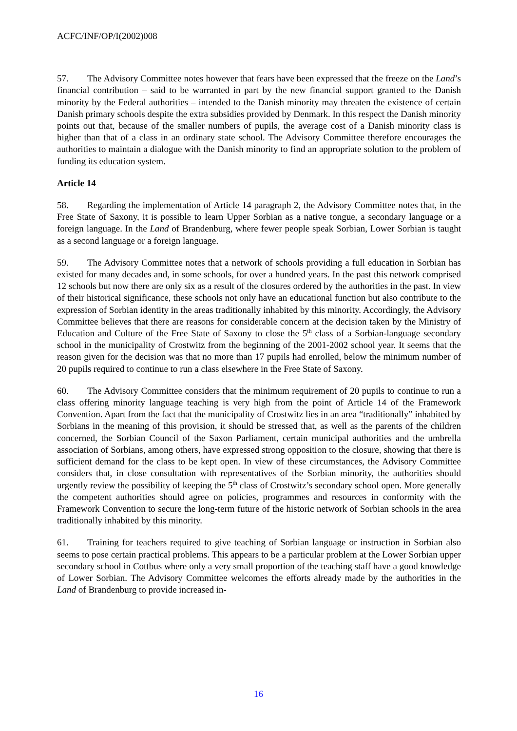ACFC/INF/OP/I(2002)008
57. The Advisory Committee notes however that fears have been expressed that the freeze on the Land’s financial contribution – said to be warranted in part by the new financial support granted to the Danish minority by the Federal authorities – intended to the Danish minority may threaten the existence of certain Danish primary schools despite the extra subsidies provided by Denmark. In this respect the Danish minority points out that, because of the smaller numbers of pupils, the average cost of a Danish minority class is higher than that of a class in an ordinary state school. The Advisory Committee therefore encourages the authorities to maintain a dialogue with the Danish minority to find an appropriate solution to the problem of funding its education system.
Article 14
58. Regarding the implementation of Article 14 paragraph 2, the Advisory Committee notes that, in the Free State of Saxony, it is possible to learn Upper Sorbian as a native tongue, a secondary language or a foreign language. In the Land of Brandenburg, where fewer people speak Sorbian, Lower Sorbian is taught as a second language or a foreign language.
59. The Advisory Committee notes that a network of schools providing a full education in Sorbian has existed for many decades and, in some schools, for over a hundred years. In the past this network comprised 12 schools but now there are only six as a result of the closures ordered by the authorities in the past. In view of their historical significance, these schools not only have an educational function but also contribute to the expression of Sorbian identity in the areas traditionally inhabited by this minority. Accordingly, the Advisory Committee believes that there are reasons for considerable concern at the decision taken by the Ministry of Education and Culture of the Free State of Saxony to close the 5<sup>th</sup> class of a Sorbian-language secondary school in the municipality of Crostwitz from the beginning of the 2001-2002 school year. It seems that the reason given for the decision was that no more than 17 pupils had enrolled, below the minimum number of 20 pupils required to continue to run a class elsewhere in the Free State of Saxony.
60. The Advisory Committee considers that the minimum requirement of 20 pupils to continue to run a class offering minority language teaching is very high from the point of Article 14 of the Framework Convention. Apart from the fact that the municipality of Crostwitz lies in an area “traditionally” inhabited by Sorbians in the meaning of this provision, it should be stressed that, as well as the parents of the children concerned, the Sorbian Council of the Saxon Parliament, certain municipal authorities and the umbrella association of Sorbians, among others, have expressed strong opposition to the closure, showing that there is sufficient demand for the class to be kept open. In view of these circumstances, the Advisory Committee considers that, in close consultation with representatives of the Sorbian minority, the authorities should urgently review the possibility of keeping the 5<sup>th</sup> class of Crostwitz’s secondary school open. More generally the competent authorities should agree on policies, programmes and resources in conformity with the Framework Convention to secure the long-term future of the historic network of Sorbian schools in the area traditionally inhabited by this minority.
61. Training for teachers required to give teaching of Sorbian language or instruction in Sorbian also seems to pose certain practical problems. This appears to be a particular problem at the Lower Sorbian upper secondary school in Cottbus where only a very small proportion of the teaching staff have a good knowledge of Lower Sorbian. The Advisory Committee welcomes the efforts already made by the authorities in the Land of Brandenburg to provide increased in-
16